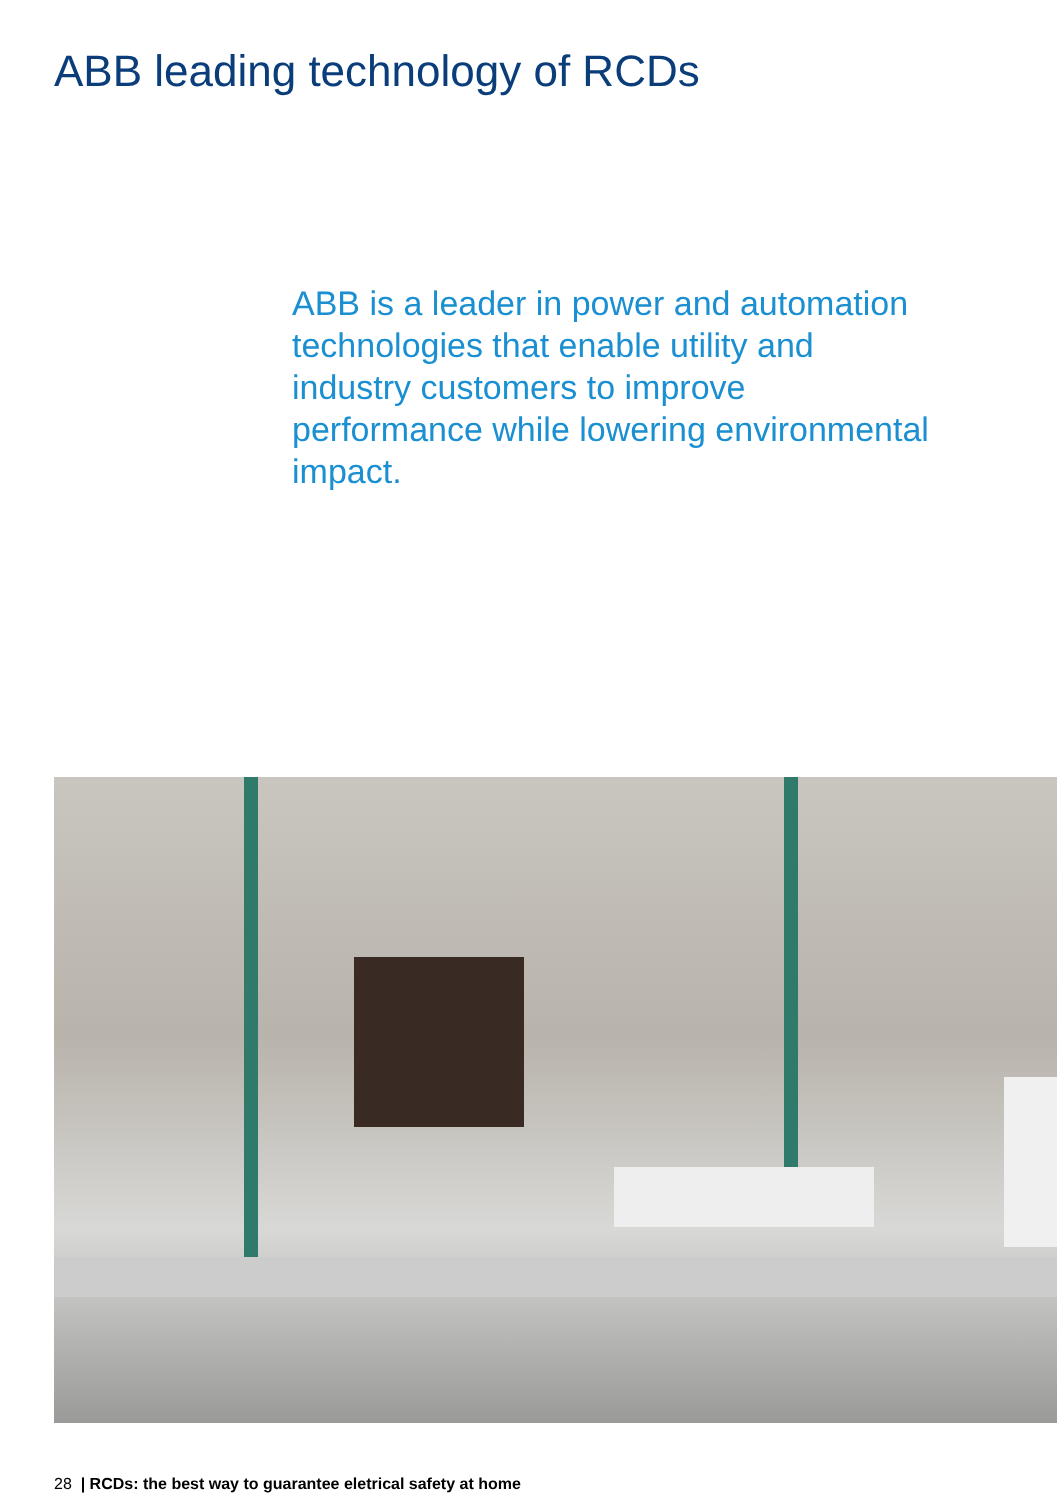ABB leading technology of RCDs
ABB is a leader in power and automation technologies that enable utility and industry customers to improve performance while lowering environmental impact.
28 | RCDs: the best way to guarantee eletrical safety at home